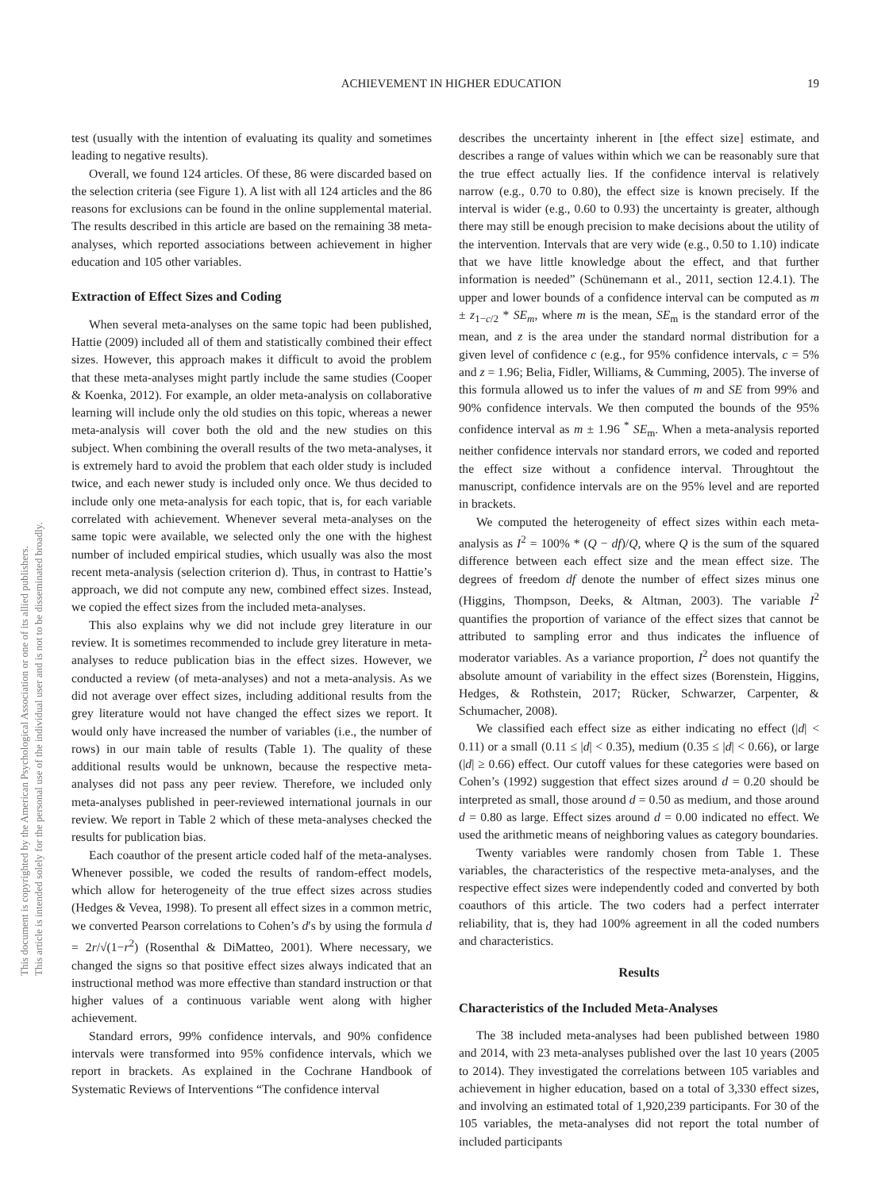ACHIEVEMENT IN HIGHER EDUCATION 19
This document is copyrighted by the American Psychological Association or one of its allied publishers.
This article is intended solely for the personal use of the individual user and is not to be disseminated broadly.
test (usually with the intention of evaluating its quality and sometimes leading to negative results).
Overall, we found 124 articles. Of these, 86 were discarded based on the selection criteria (see Figure 1). A list with all 124 articles and the 86 reasons for exclusions can be found in the online supplemental material. The results described in this article are based on the remaining 38 meta-analyses, which reported associations between achievement in higher education and 105 other variables.
Extraction of Effect Sizes and Coding
When several meta-analyses on the same topic had been published, Hattie (2009) included all of them and statistically combined their effect sizes. However, this approach makes it difficult to avoid the problem that these meta-analyses might partly include the same studies (Cooper & Koenka, 2012). For example, an older meta-analysis on collaborative learning will include only the old studies on this topic, whereas a newer meta-analysis will cover both the old and the new studies on this subject. When combining the overall results of the two meta-analyses, it is extremely hard to avoid the problem that each older study is included twice, and each newer study is included only once. We thus decided to include only one meta-analysis for each topic, that is, for each variable correlated with achievement. Whenever several meta-analyses on the same topic were available, we selected only the one with the highest number of included empirical studies, which usually was also the most recent meta-analysis (selection criterion d). Thus, in contrast to Hattie’s approach, we did not compute any new, combined effect sizes. Instead, we copied the effect sizes from the included meta-analyses.
This also explains why we did not include grey literature in our review. It is sometimes recommended to include grey literature in meta-analyses to reduce publication bias in the effect sizes. However, we conducted a review (of meta-analyses) and not a meta-analysis. As we did not average over effect sizes, including additional results from the grey literature would not have changed the effect sizes we report. It would only have increased the number of variables (i.e., the number of rows) in our main table of results (Table 1). The quality of these additional results would be unknown, because the respective meta-analyses did not pass any peer review. Therefore, we included only meta-analyses published in peer-reviewed international journals in our review. We report in Table 2 which of these meta-analyses checked the results for publication bias.
Each coauthor of the present article coded half of the meta-analyses. Whenever possible, we coded the results of random-effect models, which allow for heterogeneity of the true effect sizes across studies (Hedges & Vevea, 1998). To present all effect sizes in a common metric, we converted Pearson correlations to Cohen’s d′s by using the formula d = 2r/√(1−r<sup>2</sup>) (Rosenthal & DiMatteo, 2001). Where necessary, we changed the signs so that positive effect sizes always indicated that an instructional method was more effective than standard instruction or that higher values of a continuous variable went along with higher achievement.
Standard errors, 99% confidence intervals, and 90% confidence intervals were transformed into 95% confidence intervals, which we report in brackets. As explained in the Cochrane Handbook of Systematic Reviews of Interventions “The confidence interval
describes the uncertainty inherent in [the effect size] estimate, and describes a range of values within which we can be reasonably sure that the true effect actually lies. If the confidence interval is relatively narrow (e.g., 0.70 to 0.80), the effect size is known precisely. If the interval is wider (e.g., 0.60 to 0.93) the uncertainty is greater, although there may still be enough precision to make decisions about the utility of the intervention. Intervals that are very wide (e.g., 0.50 to 1.10) indicate that we have little knowledge about the effect, and that further information is needed” (Schünemann et al., 2011, section 12.4.1). The upper and lower bounds of a confidence interval can be computed as m ± z<sub>1−c/2</sub> * SE<sub>m</sub>, where m is the mean, SE<sub>m</sub> is the standard error of the mean, and z is the area under the standard normal distribution for a given level of confidence c (e.g., for 95% confidence intervals, c = 5% and z = 1.96; Belia, Fidler, Williams, & Cumming, 2005). The inverse of this formula allowed us to infer the values of m and SE from 99% and 90% confidence intervals. We then computed the bounds of the 95% confidence interval as m ± 1.96 <sup>*</sup> SE<sub>m</sub>. When a meta-analysis reported neither confidence intervals nor standard errors, we coded and reported the effect size without a confidence interval. Throughtout the manuscript, confidence intervals are on the 95% level and are reported in brackets.
We computed the heterogeneity of effect sizes within each meta-analysis as I<sup>2</sup> = 100% * (Q − df)/Q, where Q is the sum of the squared difference between each effect size and the mean effect size. The degrees of freedom df denote the number of effect sizes minus one (Higgins, Thompson, Deeks, & Altman, 2003). The variable I<sup>2</sup> quantifies the proportion of variance of the effect sizes that cannot be attributed to sampling error and thus indicates the influence of moderator variables. As a variance proportion, I<sup>2</sup> does not quantify the absolute amount of variability in the effect sizes (Borenstein, Higgins, Hedges, & Rothstein, 2017; Rücker, Schwarzer, Carpenter, & Schumacher, 2008).
We classified each effect size as either indicating no effect (|d| < 0.11) or a small (0.11 ≤ |d| < 0.35), medium (0.35 ≤ |d| < 0.66), or large (|d| ≥ 0.66) effect. Our cutoff values for these categories were based on Cohen’s (1992) suggestion that effect sizes around d = 0.20 should be interpreted as small, those around d = 0.50 as medium, and those around d = 0.80 as large. Effect sizes around d = 0.00 indicated no effect. We used the arithmetic means of neighboring values as category boundaries.
Twenty variables were randomly chosen from Table 1. These variables, the characteristics of the respective meta-analyses, and the respective effect sizes were independently coded and converted by both coauthors of this article. The two coders had a perfect interrater reliability, that is, they had 100% agreement in all the coded numbers and characteristics.
Results
Characteristics of the Included Meta-Analyses
The 38 included meta-analyses had been published between 1980 and 2014, with 23 meta-analyses published over the last 10 years (2005 to 2014). They investigated the correlations between 105 variables and achievement in higher education, based on a total of 3,330 effect sizes, and involving an estimated total of 1,920,239 participants. For 30 of the 105 variables, the meta-analyses did not report the total number of included participants